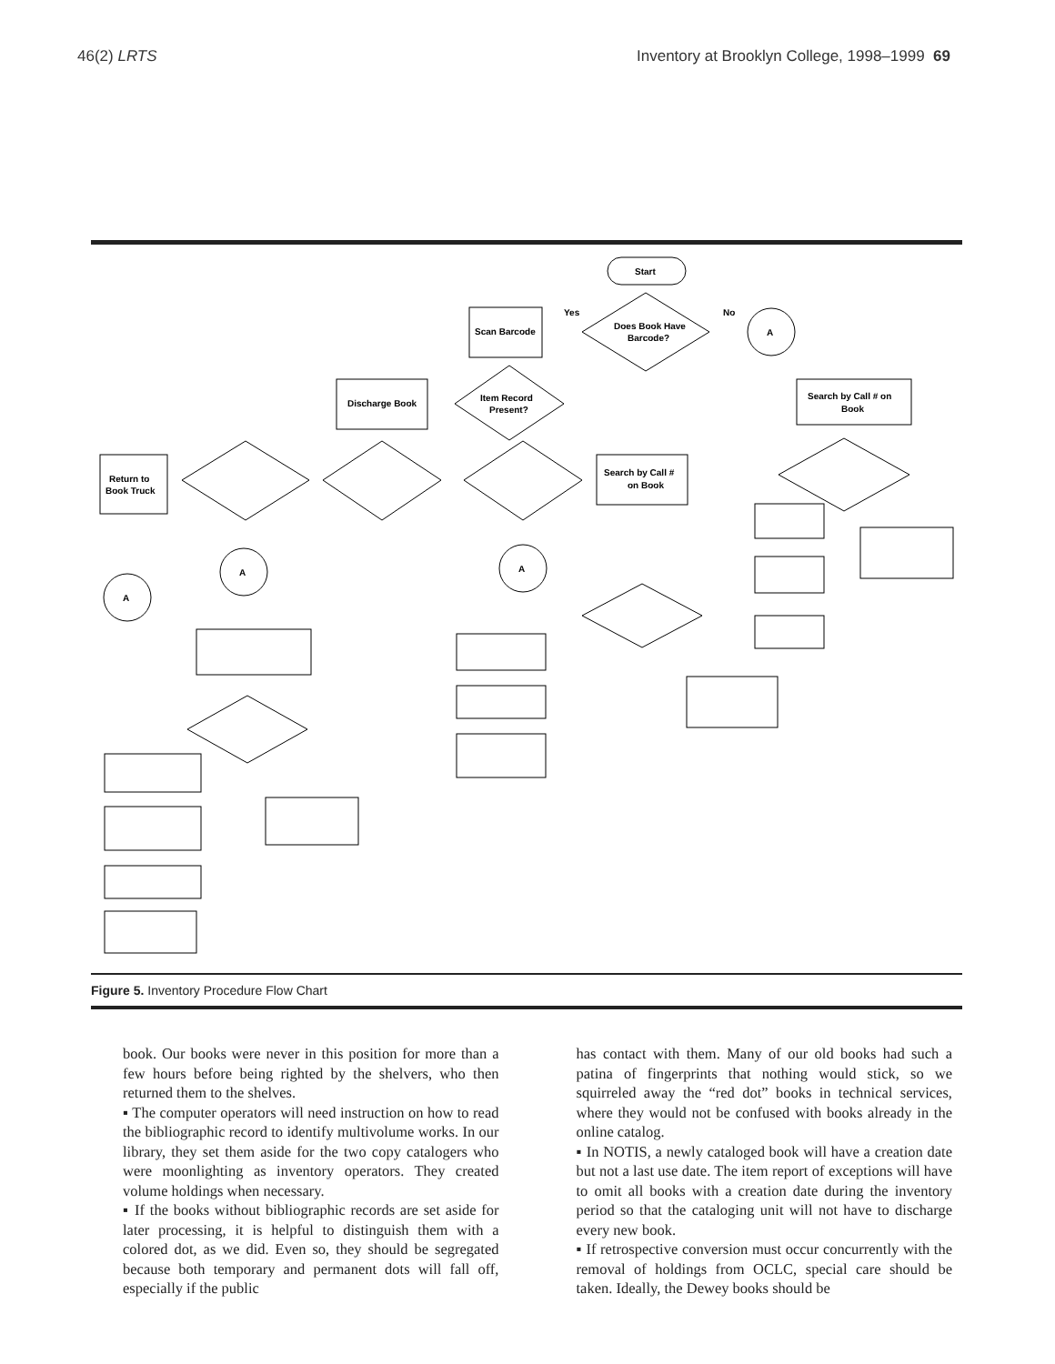46(2) LRTS Inventory at Brooklyn College, 1998–1999 69
Start
Does Book Have
Barcode?
Scan Barcode
A
Yes
No
Item Record
Present?
Discharge Book
Search by Call # on
Book
Return to
Book Truck
Search by Call #
on Book
A
A
A
Figure 5. Inventory Procedure Flow Chart
book. Our books were never in this position for more than a few hours before being righted by the shelvers, who then returned them to the shelves.
▪ The computer operators will need instruction on how to read the bibliographic record to identify multivolume works. In our library, they set them aside for the two copy catalogers who were moonlighting as inventory operators. They created volume holdings when necessary.
▪ If the books without bibliographic records are set aside for later processing, it is helpful to distinguish them with a colored dot, as we did. Even so, they should be segregated because both temporary and permanent dots will fall off, especially if the public
has contact with them. Many of our old books had such a patina of fingerprints that nothing would stick, so we squirreled away the “red dot” books in technical services, where they would not be confused with books already in the online catalog.
▪ In NOTIS, a newly cataloged book will have a creation date but not a last use date. The item report of exceptions will have to omit all books with a creation date during the inventory period so that the cataloging unit will not have to discharge every new book.
▪ If retrospective conversion must occur concurrently with the removal of holdings from OCLC, special care should be taken. Ideally, the Dewey books should be